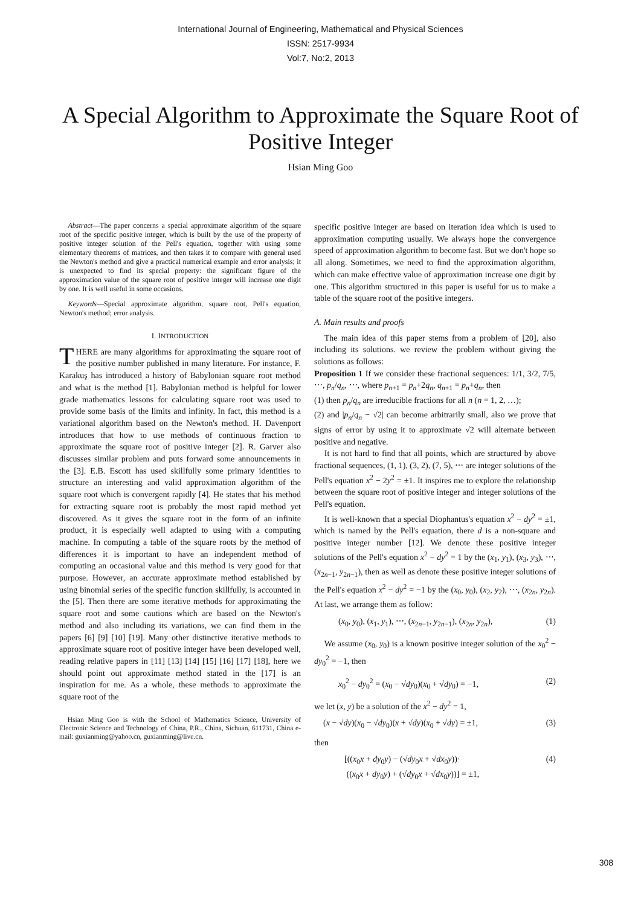International Journal of Engineering, Mathematical and Physical Sciences
ISSN: 2517-9934
Vol:7, No:2, 2013
A Special Algorithm to Approximate the Square Root of Positive Integer
Hsian Ming Goo
Abstract—The paper concerns a special approximate algorithm of the square root of the specific positive integer, which is built by the use of the property of positive integer solution of the Pell's equation, together with using some elementary theorems of matrices, and then takes it to compare with general used the Newton's method and give a practical numerical example and error analysis; it is unexpected to find its special property: the significant figure of the approximation value of the square root of positive integer will increase one digit by one. It is well useful in some occasions.
Keywords—Special approximate algorithm, square root, Pell's equation, Newton's method; error analysis.
I. INTRODUCTION
THERE are many algorithms for approximating the square root of the positive number published in many literature. For instance, F. Karakuş has introduced a history of Babylonian square root method and what is the method [1]. Babylonian method is helpful for lower grade mathematics lessons for calculating square root was used to provide some basis of the limits and infinity. In fact, this method is a variational algorithm based on the Newton's method. H. Davenport introduces that how to use methods of continuous fraction to approximate the square root of positive integer [2]. R. Garver also discusses similar problem and puts forward some announcements in the [3]. E.B. Escott has used skillfully some primary identities to structure an interesting and valid approximation algorithm of the square root which is convergent rapidly [4]. He states that his method for extracting square root is probably the most rapid method yet discovered. As it gives the square root in the form of an infinite product, it is especially well adapted to using with a computing machine. In computing a table of the square roots by the method of differences it is important to have an independent method of computing an occasional value and this method is very good for that purpose. However, an accurate approximate method established by using binomial series of the specific function skillfully, is accounted in the [5]. Then there are some iterative methods for approximating the square root and some cautions which are based on the Newton's method and also including its variations, we can find them in the papers [6] [9] [10] [19]. Many other distinctive iterative methods to approximate square root of positive integer have been developed well, reading relative papers in [11] [13] [14] [15] [16] [17] [18], here we should point out approximate method stated in the [17] is an inspiration for me. As a whole, these methods to approximate the square root of the
Hsian Ming Goo is with the School of Mathematics Science, University of Electronic Science and Technology of China, P.R., China, Sichuan, 611731, China e-mail: guxianming@yahoo.cn, guxianming@live.cn.
specific positive integer are based on iteration idea which is used to approximation computing usually. We always hope the convergence speed of approximation algorithm to become fast. But we don't hope so all along. Sometimes, we need to find the approximation algorithm, which can make effective value of approximation increase one digit by one. This algorithm structured in this paper is useful for us to make a table of the square root of the positive integers.
A. Main results and proofs
The main idea of this paper stems from a problem of [20], also including its solutions. we review the problem without giving the solutions as follows:
Proposition 1 If we consider these fractional sequences: 1/1, 3/2, 7/5, ⋯, p<sub>n</sub>/q<sub>n</sub>, ⋯, where p<sub>n+1</sub> = p<sub>n</sub>+2q<sub>n</sub>, q<sub>n+1</sub> = p<sub>n</sub>+q<sub>n</sub>, then
(1) then p<sub>n</sub>/q<sub>n</sub> are irreducible fractions for all n (n = 1, 2, …);
(2) and |p<sub>n</sub>/q<sub>n</sub> − √2| can become arbitrarily small, also we prove that signs of error by using it to approximate √2 will alternate between positive and negative.
It is not hard to find that all points, which are structured by above fractional sequences, (1, 1), (3, 2), (7, 5), ⋯ are integer solutions of the Pell's equation x<sup>2</sup> − 2y<sup>2</sup> = ±1. It inspires me to explore the relationship between the square root of positive integer and integer solutions of the Pell's equation.
It is well-known that a special Diophantus's equation x<sup>2</sup> − dy<sup>2</sup> = ±1, which is named by the Pell's equation, there d is a non-square and positive integer number [12]. We denote these positive integer solutions of the Pell's equation x<sup>2</sup> − dy<sup>2</sup> = 1 by the (x<sub>1</sub>, y<sub>1</sub>), (x<sub>3</sub>, y<sub>3</sub>), ⋯, (x<sub>2n−1</sub>, y<sub>2n−1</sub>), then as well as denote these positive integer solutions of the Pell's equation x<sup>2</sup> − dy<sup>2</sup> = −1 by the (x<sub>0</sub>, y<sub>0</sub>), (x<sub>2</sub>, y<sub>2</sub>), ⋯, (x<sub>2n</sub>, y<sub>2n</sub>). At last, we arrange them as follow:
(x<sub>0</sub>, y<sub>0</sub>), (x<sub>1</sub>, y<sub>1</sub>), ⋯, (x<sub>2n−1</sub>, y<sub>2n−1</sub>), (x<sub>2n</sub>, y<sub>2n</sub>), (1)
We assume (x<sub>0</sub>, y<sub>0</sub>) is a known positive integer solution of the x<sub>0</sub><sup>2</sup> − dy<sub>0</sub><sup>2</sup> = −1, then
x<sub>0</sub><sup>2</sup> − dy<sub>0</sub><sup>2</sup> = (x<sub>0</sub> − √dy<sub>0</sub>)(x<sub>0</sub> + √dy<sub>0</sub>) = −1, (2)
we let (x, y) be a solution of the x<sup>2</sup> − dy<sup>2</sup> = 1,
(x − √dy)(x<sub>0</sub> − √dy<sub>0</sub>)(x + √dy)(x<sub>0</sub> + √dy) = ±1, (3)
then
[((x<sub>0</sub>x + dy<sub>0</sub>y) − (√dy<sub>0</sub>x + √dx<sub>0</sub>y))·
((x<sub>0</sub>x + dy<sub>0</sub>y) + (√dy<sub>0</sub>x + √dx<sub>0</sub>y))] = ±1, (4)
308